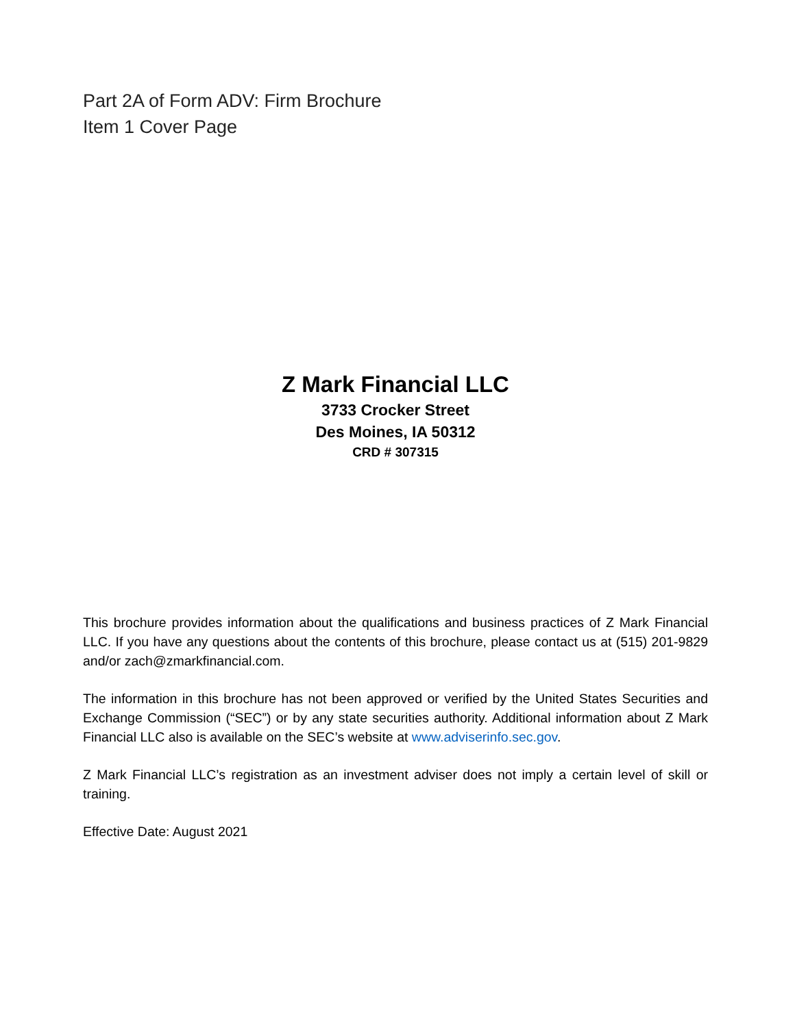Part 2A of Form ADV: Firm Brochure
Item 1 Cover Page
Z Mark Financial LLC
3733 Crocker Street
Des Moines, IA 50312
CRD # 307315
This brochure provides information about the qualifications and business practices of Z Mark Financial LLC. If you have any questions about the contents of this brochure, please contact us at (515) 201-9829 and/or zach@zmarkfinancial.com.
The information in this brochure has not been approved or verified by the United States Securities and Exchange Commission (“SEC”) or by any state securities authority. Additional information about Z Mark Financial LLC also is available on the SEC’s website at www.adviserinfo.sec.gov.
Z Mark Financial LLC’s registration as an investment adviser does not imply a certain level of skill or training.
Effective Date: August 2021